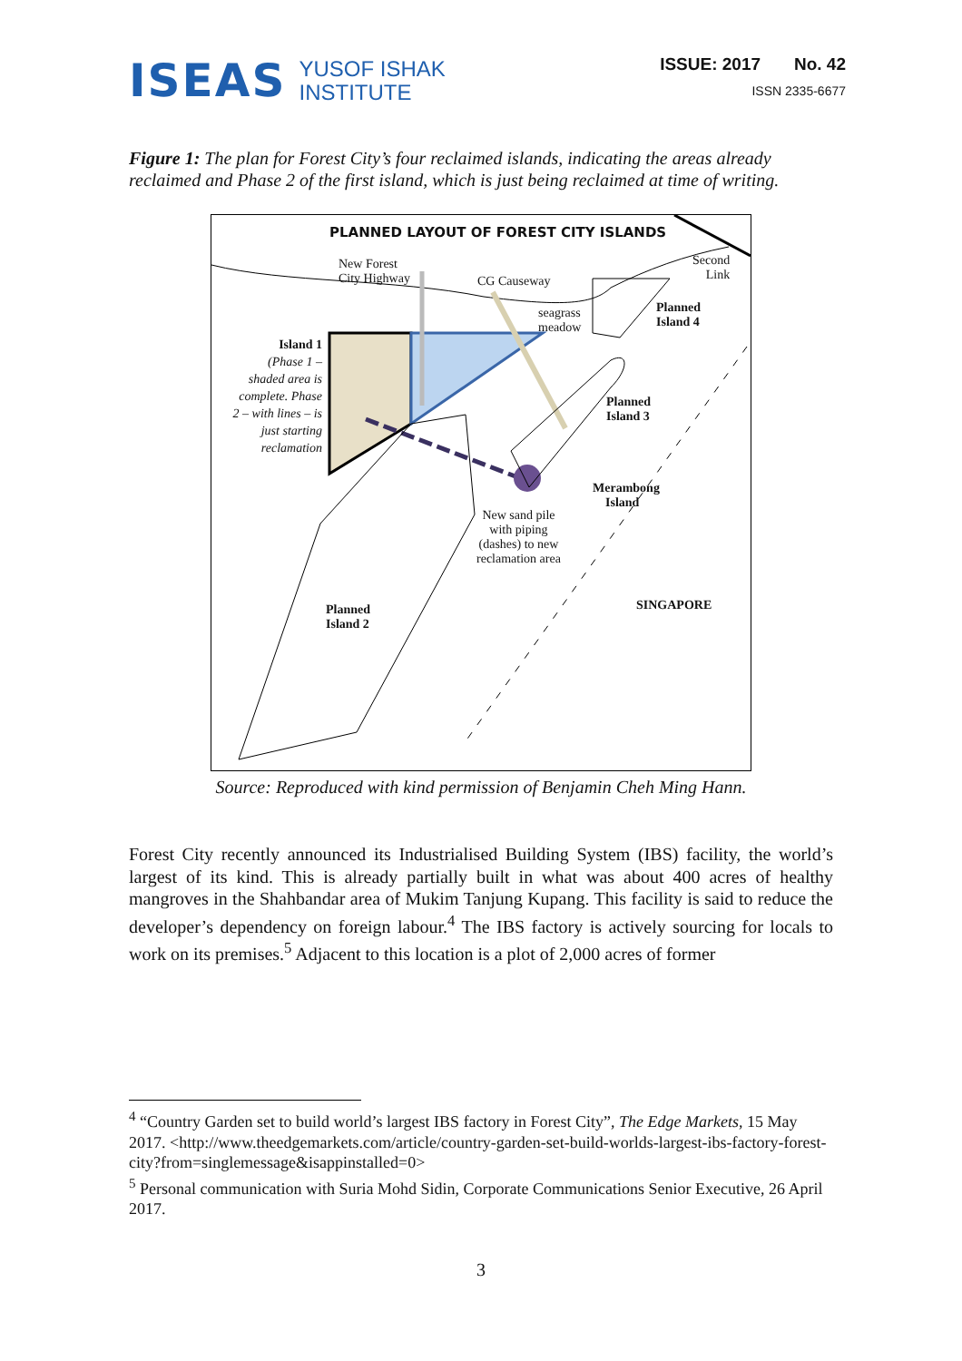ISEAS YUSOF ISHAK
INSTITUTE
ISSUE: 2017 No. 42
ISSN 2335-6677
Figure 1: The plan for Forest City’s four reclaimed islands, indicating the areas already reclaimed and Phase 2 of the first island, which is just being reclaimed at time of writing.
PLANNED LAYOUT OF FOREST CITY ISLANDS
New Forest
City Highway
CG Causeway
Second
Link
seagrass
meadow
Planned
Island 4
Island 1
(Phase 1 – shaded area is complete. Phase 2 – with lines – is just starting reclamation
Planned
Island 3
Merambong
Island
New sand pile
with piping
(dashes) to new
reclamation area
SINGAPORE
Planned
Island 2
Source: Reproduced with kind permission of Benjamin Cheh Ming Hann.
Forest City recently announced its Industrialised Building System (IBS) facility, the world’s largest of its kind. This is already partially built in what was about 400 acres of healthy mangroves in the Shahbandar area of Mukim Tanjung Kupang. This facility is said to reduce the developer’s dependency on foreign labour.<sup>4</sup> The IBS factory is actively sourcing for locals to work on its premises.<sup>5</sup> Adjacent to this location is a plot of 2,000 acres of former
<sup>4</sup> “Country Garden set to build world’s largest IBS factory in Forest City”, The Edge Markets, 15 May 2017. <http://www.theedgemarkets.com/article/country-garden-set-build-worlds-largest-ibs-factory-forest-city?from=singlemessage&isappinstalled=0>
<sup>5</sup> Personal communication with Suria Mohd Sidin, Corporate Communications Senior Executive, 26 April 2017.
3